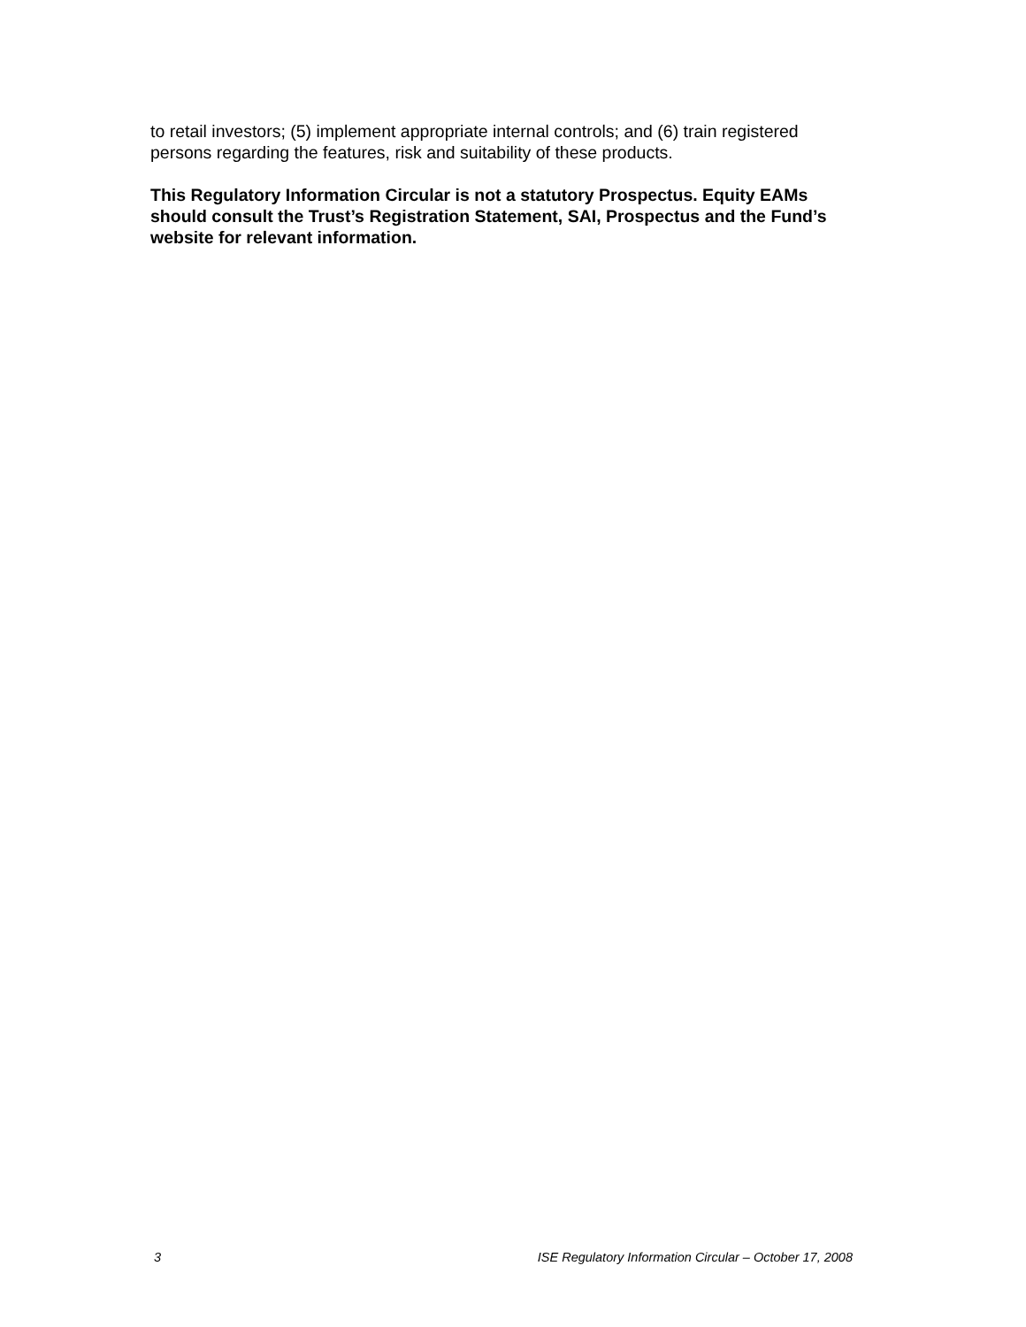to retail investors; (5) implement appropriate internal controls; and (6) train registered persons regarding the features, risk and suitability of these products.
This Regulatory Information Circular is not a statutory Prospectus. Equity EAMs should consult the Trust’s Registration Statement, SAI, Prospectus and the Fund’s website for relevant information.
3 ISE Regulatory Information Circular – October 17, 2008